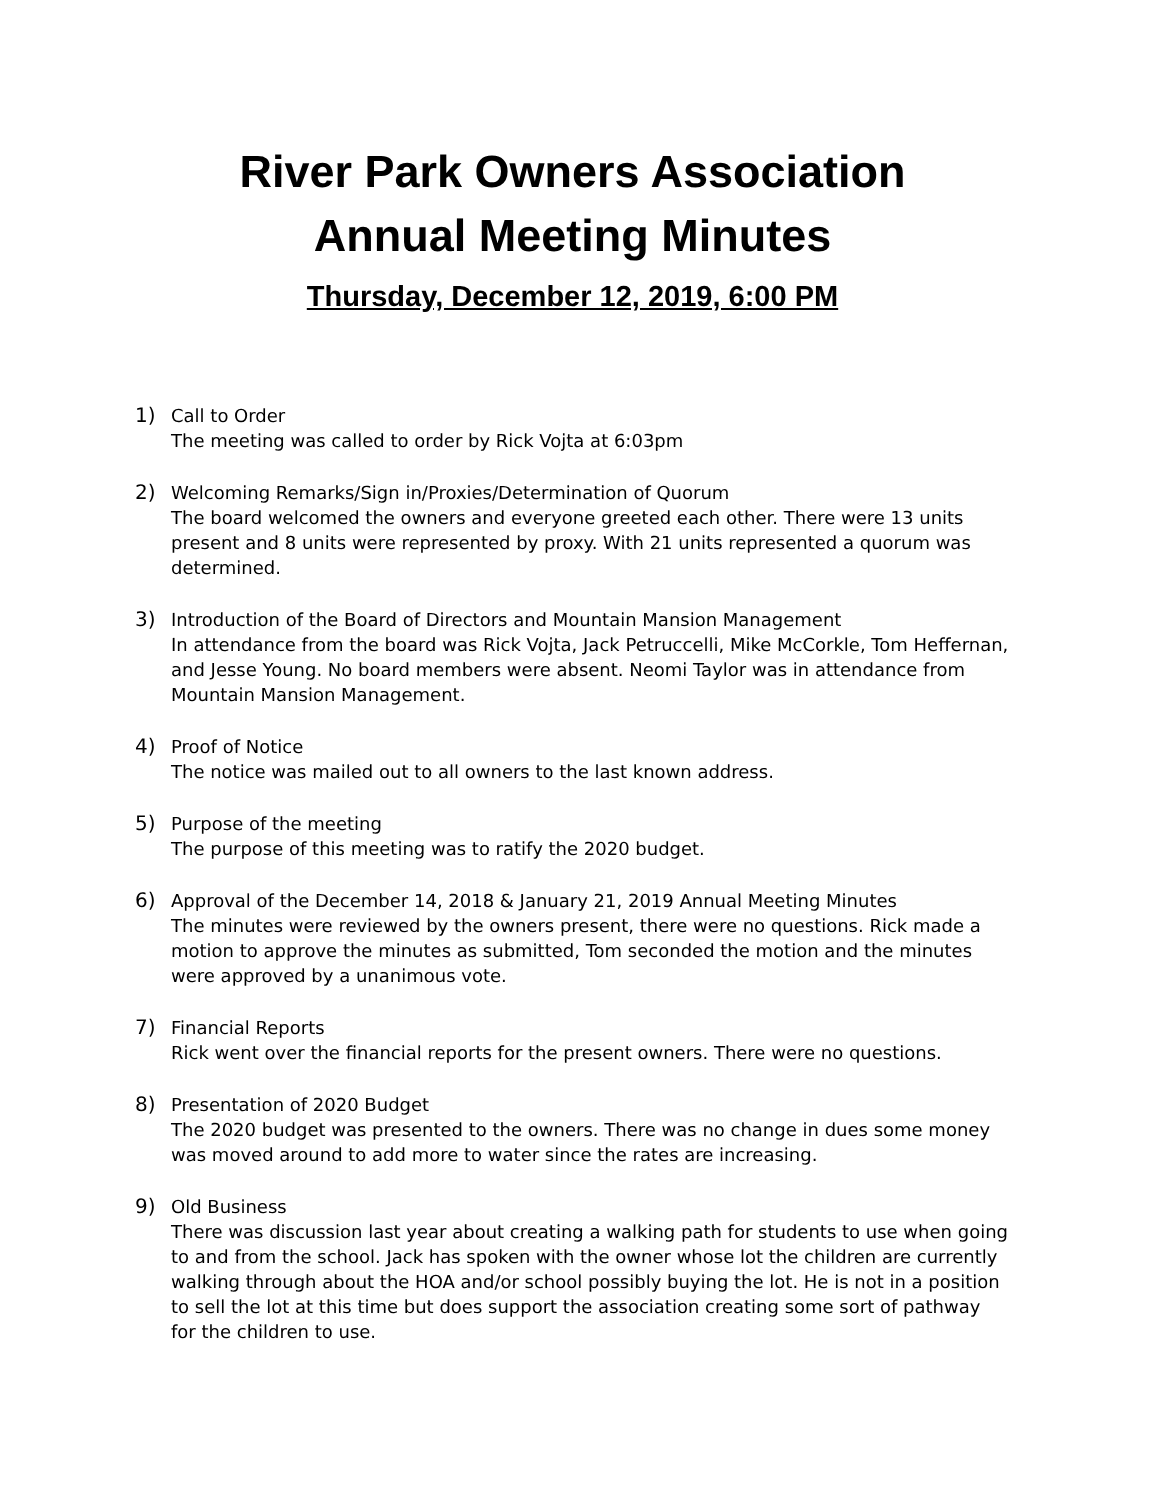River Park Owners Association
Annual Meeting Minutes
Thursday, December 12, 2019, 6:00 PM
1) Call to Order
The meeting was called to order by Rick Vojta at 6:03pm
2) Welcoming Remarks/Sign in/Proxies/Determination of Quorum
The board welcomed the owners and everyone greeted each other. There were 13 units present and 8 units were represented by proxy. With 21 units represented a quorum was determined.
3) Introduction of the Board of Directors and Mountain Mansion Management
In attendance from the board was Rick Vojta, Jack Petruccelli, Mike McCorkle, Tom Heffernan, and Jesse Young. No board members were absent. Neomi Taylor was in attendance from Mountain Mansion Management.
4) Proof of Notice
The notice was mailed out to all owners to the last known address.
5) Purpose of the meeting
The purpose of this meeting was to ratify the 2020 budget.
6) Approval of the December 14, 2018 & January 21, 2019 Annual Meeting Minutes
The minutes were reviewed by the owners present, there were no questions. Rick made a motion to approve the minutes as submitted, Tom seconded the motion and the minutes were approved by a unanimous vote.
7) Financial Reports
Rick went over the financial reports for the present owners. There were no questions.
8) Presentation of 2020 Budget
The 2020 budget was presented to the owners. There was no change in dues some money was moved around to add more to water since the rates are increasing.
9) Old Business
There was discussion last year about creating a walking path for students to use when going to and from the school. Jack has spoken with the owner whose lot the children are currently walking through about the HOA and/or school possibly buying the lot. He is not in a position to sell the lot at this time but does support the association creating some sort of pathway for the children to use.